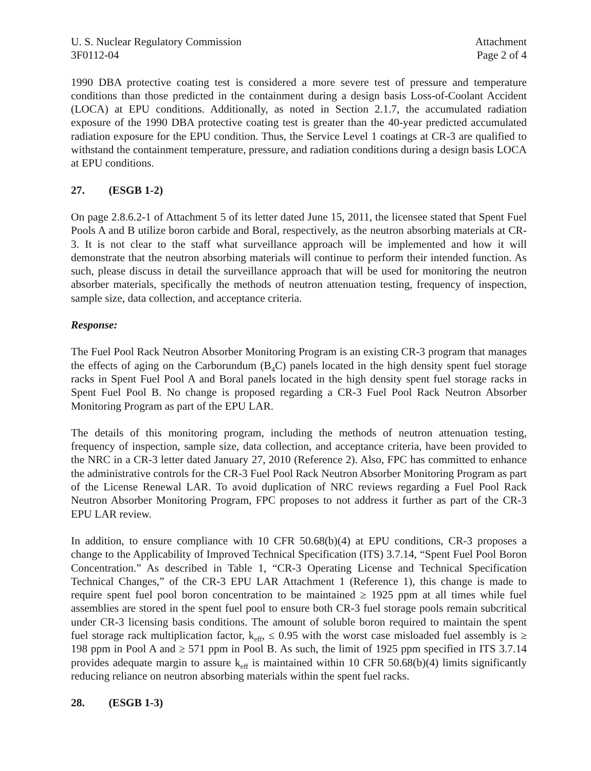U. S. Nuclear Regulatory Commission
3F0112-04
Attachment
Page 2 of 4
1990 DBA protective coating test is considered a more severe test of pressure and temperature conditions than those predicted in the containment during a design basis Loss-of-Coolant Accident (LOCA) at EPU conditions. Additionally, as noted in Section 2.1.7, the accumulated radiation exposure of the 1990 DBA protective coating test is greater than the 40-year predicted accumulated radiation exposure for the EPU condition. Thus, the Service Level 1 coatings at CR-3 are qualified to withstand the containment temperature, pressure, and radiation conditions during a design basis LOCA at EPU conditions.
27. (ESGB 1-2)
On page 2.8.6.2-1 of Attachment 5 of its letter dated June 15, 2011, the licensee stated that Spent Fuel Pools A and B utilize boron carbide and Boral, respectively, as the neutron absorbing materials at CR-3. It is not clear to the staff what surveillance approach will be implemented and how it will demonstrate that the neutron absorbing materials will continue to perform their intended function. As such, please discuss in detail the surveillance approach that will be used for monitoring the neutron absorber materials, specifically the methods of neutron attenuation testing, frequency of inspection, sample size, data collection, and acceptance criteria.
Response:
The Fuel Pool Rack Neutron Absorber Monitoring Program is an existing CR-3 program that manages the effects of aging on the Carborundum (B<sub>4</sub>C) panels located in the high density spent fuel storage racks in Spent Fuel Pool A and Boral panels located in the high density spent fuel storage racks in Spent Fuel Pool B. No change is proposed regarding a CR-3 Fuel Pool Rack Neutron Absorber Monitoring Program as part of the EPU LAR.
The details of this monitoring program, including the methods of neutron attenuation testing, frequency of inspection, sample size, data collection, and acceptance criteria, have been provided to the NRC in a CR-3 letter dated January 27, 2010 (Reference 2). Also, FPC has committed to enhance the administrative controls for the CR-3 Fuel Pool Rack Neutron Absorber Monitoring Program as part of the License Renewal LAR. To avoid duplication of NRC reviews regarding a Fuel Pool Rack Neutron Absorber Monitoring Program, FPC proposes to not address it further as part of the CR-3 EPU LAR review.
In addition, to ensure compliance with 10 CFR 50.68(b)(4) at EPU conditions, CR-3 proposes a change to the Applicability of Improved Technical Specification (ITS) 3.7.14, “Spent Fuel Pool Boron Concentration.” As described in Table 1, “CR-3 Operating License and Technical Specification Technical Changes,” of the CR-3 EPU LAR Attachment 1 (Reference 1), this change is made to require spent fuel pool boron concentration to be maintained ≥ 1925 ppm at all times while fuel assemblies are stored in the spent fuel pool to ensure both CR-3 fuel storage pools remain subcritical under CR-3 licensing basis conditions. The amount of soluble boron required to maintain the spent fuel storage rack multiplication factor, k<sub>eff</sub>, ≤ 0.95 with the worst case misloaded fuel assembly is ≥ 198 ppm in Pool A and ≥ 571 ppm in Pool B. As such, the limit of 1925 ppm specified in ITS 3.7.14 provides adequate margin to assure k<sub>eff</sub> is maintained within 10 CFR 50.68(b)(4) limits significantly reducing reliance on neutron absorbing materials within the spent fuel racks.
28. (ESGB 1-3)